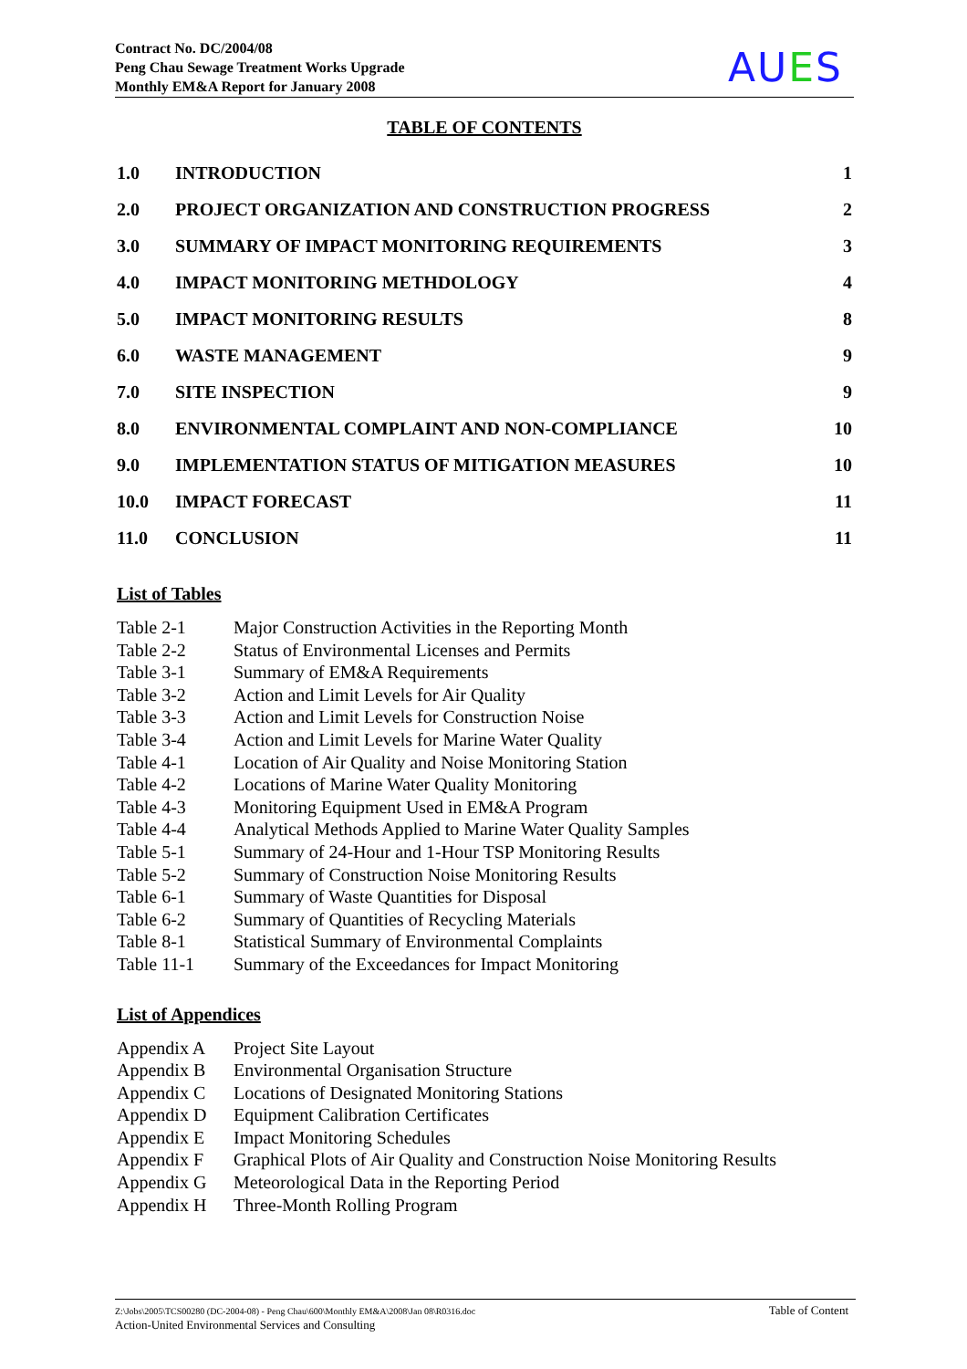Contract No. DC/2004/08
Peng Chau Sewage Treatment Works Upgrade
Monthly EM&A Report for January 2008
AUES
TABLE OF CONTENTS
| 1.0 | INTRODUCTION | 1 |
| 2.0 | PROJECT ORGANIZATION AND CONSTRUCTION PROGRESS | 2 |
| 3.0 | SUMMARY OF IMPACT MONITORING REQUIREMENTS | 3 |
| 4.0 | IMPACT MONITORING METHDOLOGY | 4 |
| 5.0 | IMPACT MONITORING RESULTS | 8 |
| 6.0 | WASTE MANAGEMENT | 9 |
| 7.0 | SITE INSPECTION | 9 |
| 8.0 | ENVIRONMENTAL COMPLAINT AND NON-COMPLIANCE | 10 |
| 9.0 | IMPLEMENTATION STATUS OF MITIGATION MEASURES | 10 |
| 10.0 | IMPACT FORECAST | 11 |
| 11.0 | CONCLUSION | 11 |
List of Tables
| Table 2-1 | Major Construction Activities in the Reporting Month |
| Table 2-2 | Status of Environmental Licenses and Permits |
| Table 3-1 | Summary of EM&A Requirements |
| Table 3-2 | Action and Limit Levels for Air Quality |
| Table 3-3 | Action and Limit Levels for Construction Noise |
| Table 3-4 | Action and Limit Levels for Marine Water Quality |
| Table 4-1 | Location of Air Quality and Noise Monitoring Station |
| Table 4-2 | Locations of Marine Water Quality Monitoring |
| Table 4-3 | Monitoring Equipment Used in EM&A Program |
| Table 4-4 | Analytical Methods Applied to Marine Water Quality Samples |
| Table 5-1 | Summary of 24-Hour and 1-Hour TSP Monitoring Results |
| Table 5-2 | Summary of Construction Noise Monitoring Results |
| Table 6-1 | Summary of Waste Quantities for Disposal |
| Table 6-2 | Summary of Quantities of Recycling Materials |
| Table 8-1 | Statistical Summary of Environmental Complaints |
| Table 11-1 | Summary of the Exceedances for Impact Monitoring |
List of Appendices
| Appendix A | Project Site Layout |
| Appendix B | Environmental Organisation Structure |
| Appendix C | Locations of Designated Monitoring Stations |
| Appendix D | Equipment Calibration Certificates |
| Appendix E | Impact Monitoring Schedules |
| Appendix F | Graphical Plots of Air Quality and Construction Noise Monitoring Results |
| Appendix G | Meteorological Data in the Reporting Period |
| Appendix H | Three-Month Rolling Program |
Table of Content Z:\Jobs\2005\TCS00280 (DC-2004-08) - Peng Chau\600\Monthly EM&A\2008\Jan 08\R0316.doc
Action-United Environmental Services and Consulting